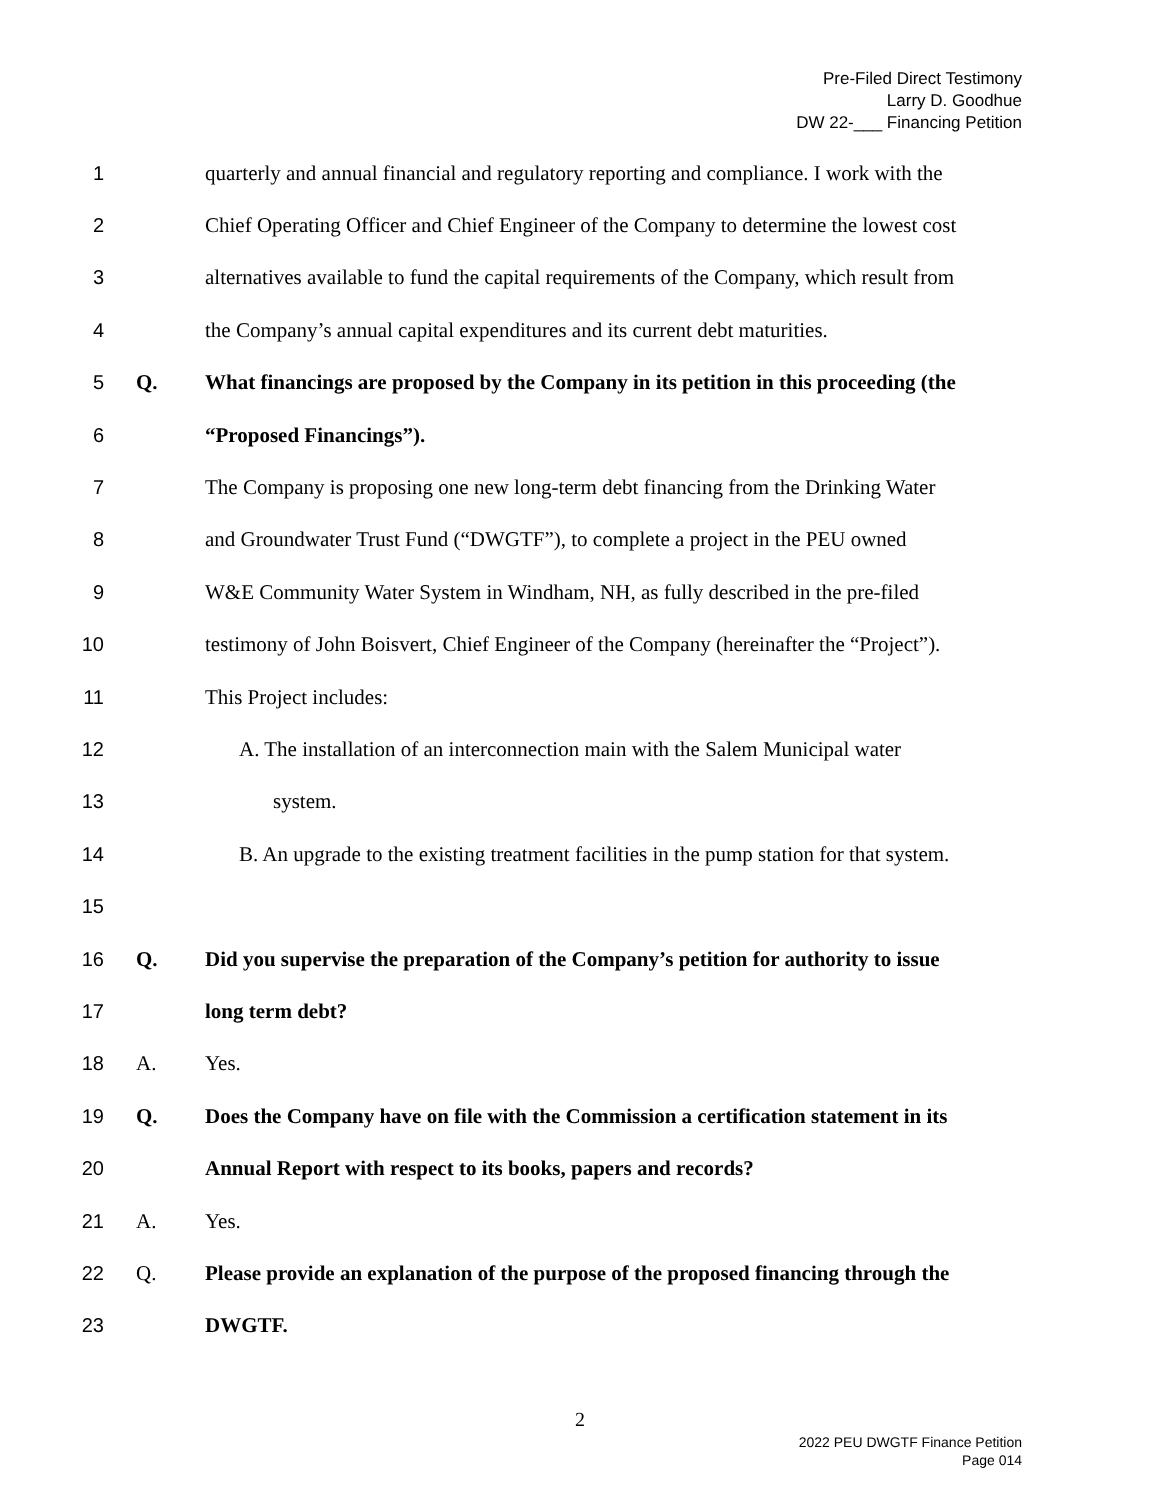Pre-Filed Direct Testimony
Larry D. Goodhue
DW 22-___ Financing Petition
1 quarterly and annual financial and regulatory reporting and compliance. I work with the
2 Chief Operating Officer and Chief Engineer of the Company to determine the lowest cost
3 alternatives available to fund the capital requirements of the Company, which result from
4 the Company’s annual capital expenditures and its current debt maturities.
5 Q. What financings are proposed by the Company in its petition in this proceeding (the
6 “Proposed Financings”).
7 The Company is proposing one new long-term debt financing from the Drinking Water
8 and Groundwater Trust Fund (“DWGTF”), to complete a project in the PEU owned
9 W&E Community Water System in Windham, NH, as fully described in the pre-filed
10 testimony of John Boisvert, Chief Engineer of the Company (hereinafter the “Project”).
11 This Project includes:
12 A. The installation of an interconnection main with the Salem Municipal water
13 system.
14 B. An upgrade to the existing treatment facilities in the pump station for that system.
15
16 Q. Did you supervise the preparation of the Company’s petition for authority to issue
17 long term debt?
18 A. Yes.
19 Q. Does the Company have on file with the Commission a certification statement in its
20 Annual Report with respect to its books, papers and records?
21 A. Yes.
22 Q. Please provide an explanation of the purpose of the proposed financing through the
23 DWGTF.
2
2022 PEU DWGTF Finance Petition
Page 014